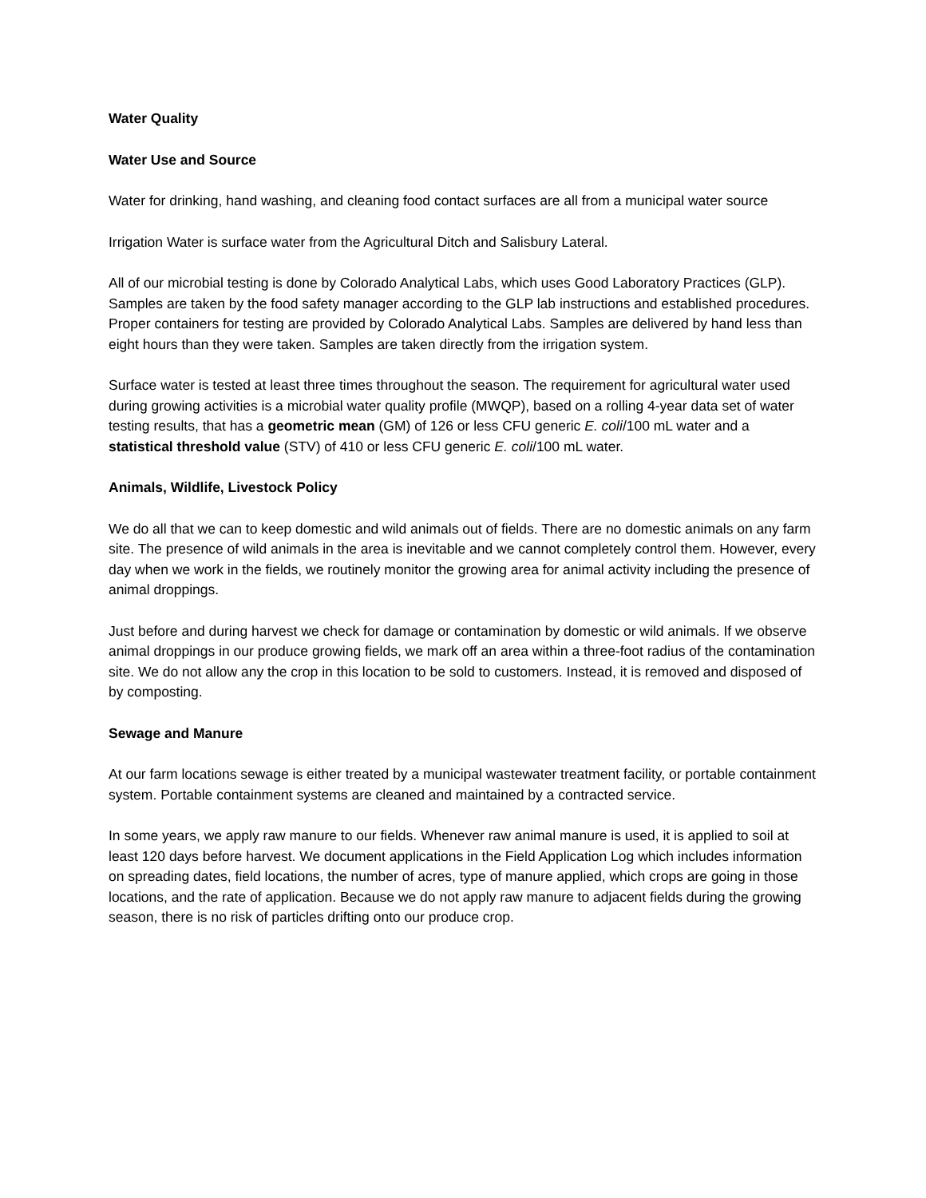Water Quality
Water Use and Source
Water for drinking, hand washing, and cleaning food contact surfaces are all from a municipal water source
Irrigation Water is surface water from the Agricultural Ditch and Salisbury Lateral.
All of our microbial testing is done by Colorado Analytical Labs, which uses Good Laboratory Practices (GLP). Samples are taken by the food safety manager according to the GLP lab instructions and established procedures. Proper containers for testing are provided by Colorado Analytical Labs. Samples are delivered by hand less than eight hours than they were taken. Samples are taken directly from the irrigation system.
Surface water is tested at least three times throughout the season. The requirement for agricultural water used during growing activities is a microbial water quality profile (MWQP), based on a rolling 4-year data set of water testing results, that has a geometric mean (GM) of 126 or less CFU generic E. coli/100 mL water and a statistical threshold value (STV) of 410 or less CFU generic E. coli/100 mL water.
Animals, Wildlife, Livestock Policy
We do all that we can to keep domestic and wild animals out of fields. There are no domestic animals on any farm site. The presence of wild animals in the area is inevitable and we cannot completely control them. However, every day when we work in the fields, we routinely monitor the growing area for animal activity including the presence of animal droppings.
Just before and during harvest we check for damage or contamination by domestic or wild animals. If we observe animal droppings in our produce growing fields, we mark off an area within a three-foot radius of the contamination site. We do not allow any the crop in this location to be sold to customers. Instead, it is removed and disposed of by composting.
Sewage and Manure
At our farm locations sewage is either treated by a municipal wastewater treatment facility, or portable containment system. Portable containment systems are cleaned and maintained by a contracted service.
In some years, we apply raw manure to our fields. Whenever raw animal manure is used, it is applied to soil at least 120 days before harvest. We document applications in the Field Application Log which includes information on spreading dates, field locations, the number of acres, type of manure applied, which crops are going in those locations, and the rate of application. Because we do not apply raw manure to adjacent fields during the growing season, there is no risk of particles drifting onto our produce crop.